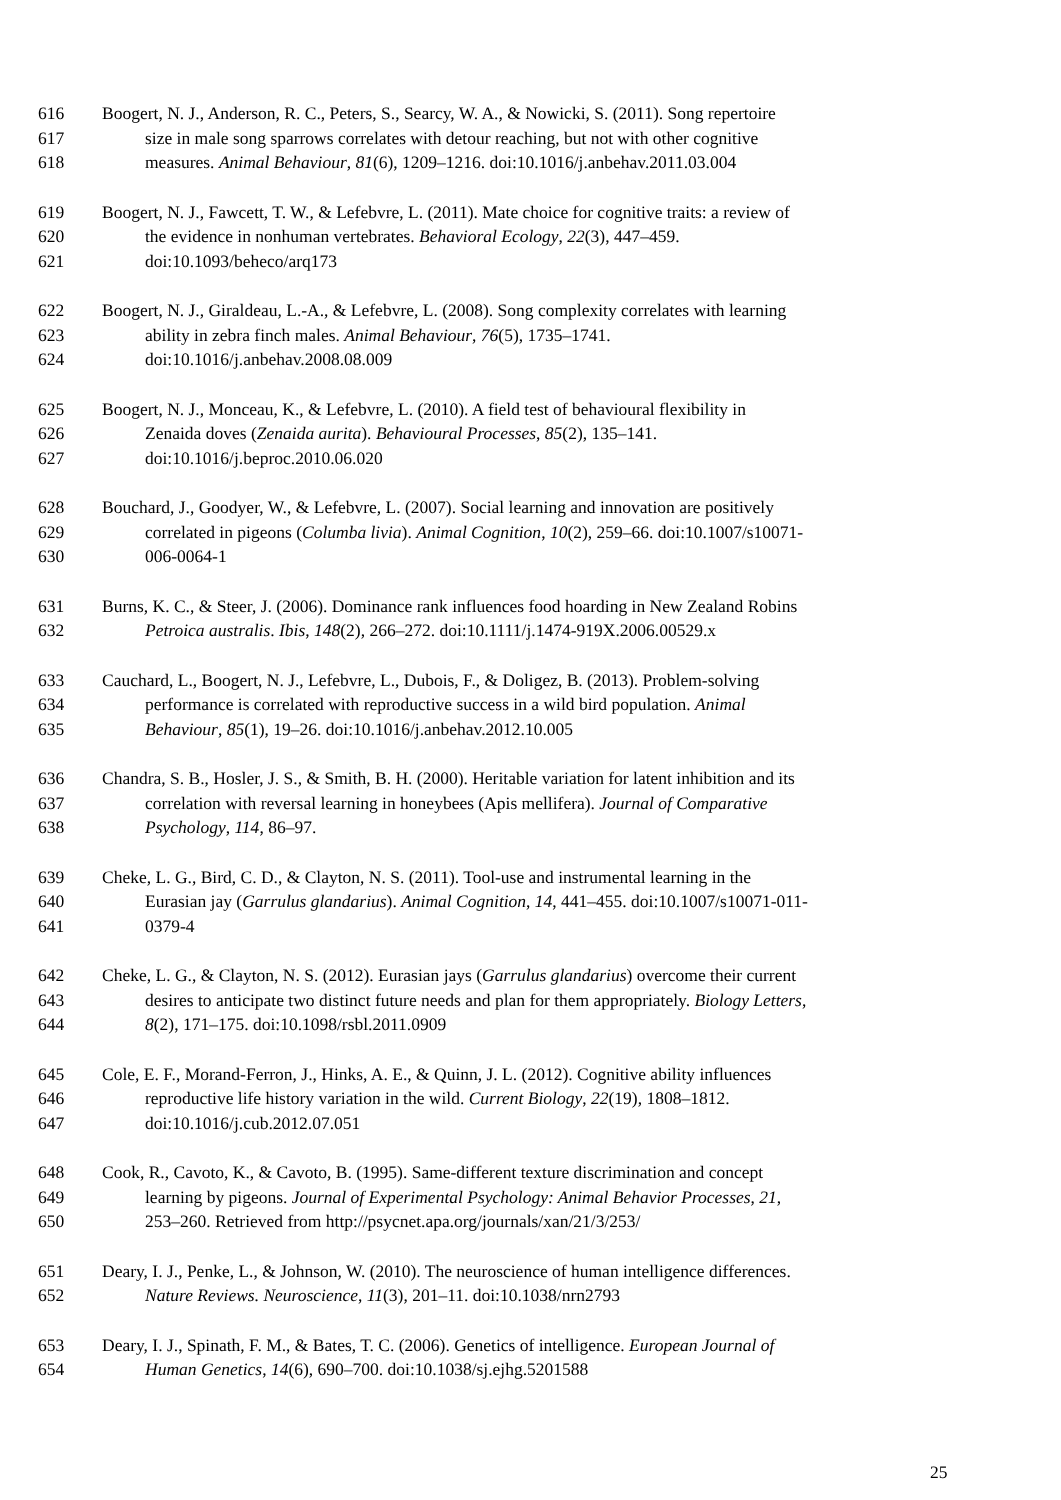616 Boogert, N. J., Anderson, R. C., Peters, S., Searcy, W. A., & Nowicki, S. (2011). Song repertoire
617 size in male song sparrows correlates with detour reaching, but not with other cognitive
618 measures. Animal Behaviour, 81(6), 1209–1216. doi:10.1016/j.anbehav.2011.03.004
619 Boogert, N. J., Fawcett, T. W., & Lefebvre, L. (2011). Mate choice for cognitive traits: a review of
620 the evidence in nonhuman vertebrates. Behavioral Ecology, 22(3), 447–459.
621 doi:10.1093/beheco/arq173
622 Boogert, N. J., Giraldeau, L.-A., & Lefebvre, L. (2008). Song complexity correlates with learning
623 ability in zebra finch males. Animal Behaviour, 76(5), 1735–1741.
624 doi:10.1016/j.anbehav.2008.08.009
625 Boogert, N. J., Monceau, K., & Lefebvre, L. (2010). A field test of behavioural flexibility in
626 Zenaida doves (Zenaida aurita). Behavioural Processes, 85(2), 135–141.
627 doi:10.1016/j.beproc.2010.06.020
628 Bouchard, J., Goodyer, W., & Lefebvre, L. (2007). Social learning and innovation are positively
629 correlated in pigeons (Columba livia). Animal Cognition, 10(2), 259–66. doi:10.1007/s10071-
630 006-0064-1
631 Burns, K. C., & Steer, J. (2006). Dominance rank influences food hoarding in New Zealand Robins
632 Petroica australis. Ibis, 148(2), 266–272. doi:10.1111/j.1474-919X.2006.00529.x
633 Cauchard, L., Boogert, N. J., Lefebvre, L., Dubois, F., & Doligez, B. (2013). Problem-solving
634 performance is correlated with reproductive success in a wild bird population. Animal
635 Behaviour, 85(1), 19–26. doi:10.1016/j.anbehav.2012.10.005
636 Chandra, S. B., Hosler, J. S., & Smith, B. H. (2000). Heritable variation for latent inhibition and its
637 correlation with reversal learning in honeybees (Apis mellifera). Journal of Comparative
638 Psychology, 114, 86–97.
639 Cheke, L. G., Bird, C. D., & Clayton, N. S. (2011). Tool-use and instrumental learning in the
640 Eurasian jay (Garrulus glandarius). Animal Cognition, 14, 441–455. doi:10.1007/s10071-011-
641 0379-4
642 Cheke, L. G., & Clayton, N. S. (2012). Eurasian jays (Garrulus glandarius) overcome their current
643 desires to anticipate two distinct future needs and plan for them appropriately. Biology Letters,
644 8(2), 171–175. doi:10.1098/rsbl.2011.0909
645 Cole, E. F., Morand-Ferron, J., Hinks, A. E., & Quinn, J. L. (2012). Cognitive ability influences
646 reproductive life history variation in the wild. Current Biology, 22(19), 1808–1812.
647 doi:10.1016/j.cub.2012.07.051
648 Cook, R., Cavoto, K., & Cavoto, B. (1995). Same-different texture discrimination and concept
649 learning by pigeons. Journal of Experimental Psychology: Animal Behavior Processes, 21,
650 253–260. Retrieved from http://psycnet.apa.org/journals/xan/21/3/253/
651 Deary, I. J., Penke, L., & Johnson, W. (2010). The neuroscience of human intelligence differences.
652 Nature Reviews. Neuroscience, 11(3), 201–11. doi:10.1038/nrn2793
653 Deary, I. J., Spinath, F. M., & Bates, T. C. (2006). Genetics of intelligence. European Journal of
654 Human Genetics, 14(6), 690–700. doi:10.1038/sj.ejhg.5201588
25